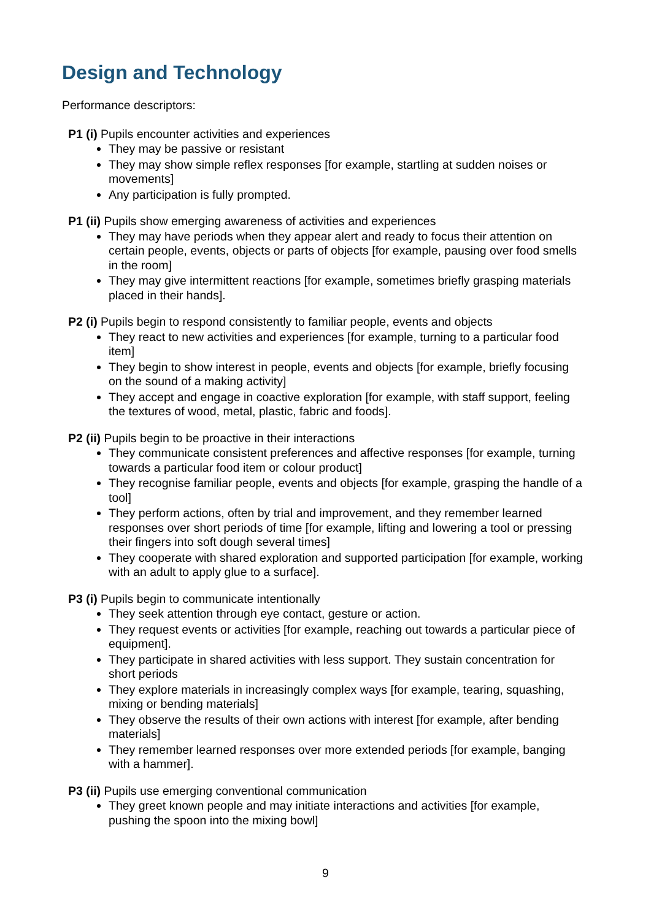Design and Technology
Performance descriptors:
P1 (i) Pupils encounter activities and experiences
They may be passive or resistant
They may show simple reflex responses [for example, startling at sudden noises or movements]
Any participation is fully prompted.
P1 (ii) Pupils show emerging awareness of activities and experiences
They may have periods when they appear alert and ready to focus their attention on certain people, events, objects or parts of objects [for example, pausing over food smells in the room]
They may give intermittent reactions [for example, sometimes briefly grasping materials placed in their hands].
P2 (i) Pupils begin to respond consistently to familiar people, events and objects
They react to new activities and experiences [for example, turning to a particular food item]
They begin to show interest in people, events and objects [for example, briefly focusing on the sound of a making activity]
They accept and engage in coactive exploration [for example, with staff support, feeling the textures of wood, metal, plastic, fabric and foods].
P2 (ii) Pupils begin to be proactive in their interactions
They communicate consistent preferences and affective responses [for example, turning towards a particular food item or colour product]
They recognise familiar people, events and objects [for example, grasping the handle of a tool]
They perform actions, often by trial and improvement, and they remember learned responses over short periods of time [for example, lifting and lowering a tool or pressing their fingers into soft dough several times]
They cooperate with shared exploration and supported participation [for example, working with an adult to apply glue to a surface].
P3 (i) Pupils begin to communicate intentionally
They seek attention through eye contact, gesture or action.
They request events or activities [for example, reaching out towards a particular piece of equipment].
They participate in shared activities with less support. They sustain concentration for short periods
They explore materials in increasingly complex ways [for example, tearing, squashing, mixing or bending materials]
They observe the results of their own actions with interest [for example, after bending materials]
They remember learned responses over more extended periods [for example, banging with a hammer].
P3 (ii) Pupils use emerging conventional communication
They greet known people and may initiate interactions and activities [for example, pushing the spoon into the mixing bowl]
9